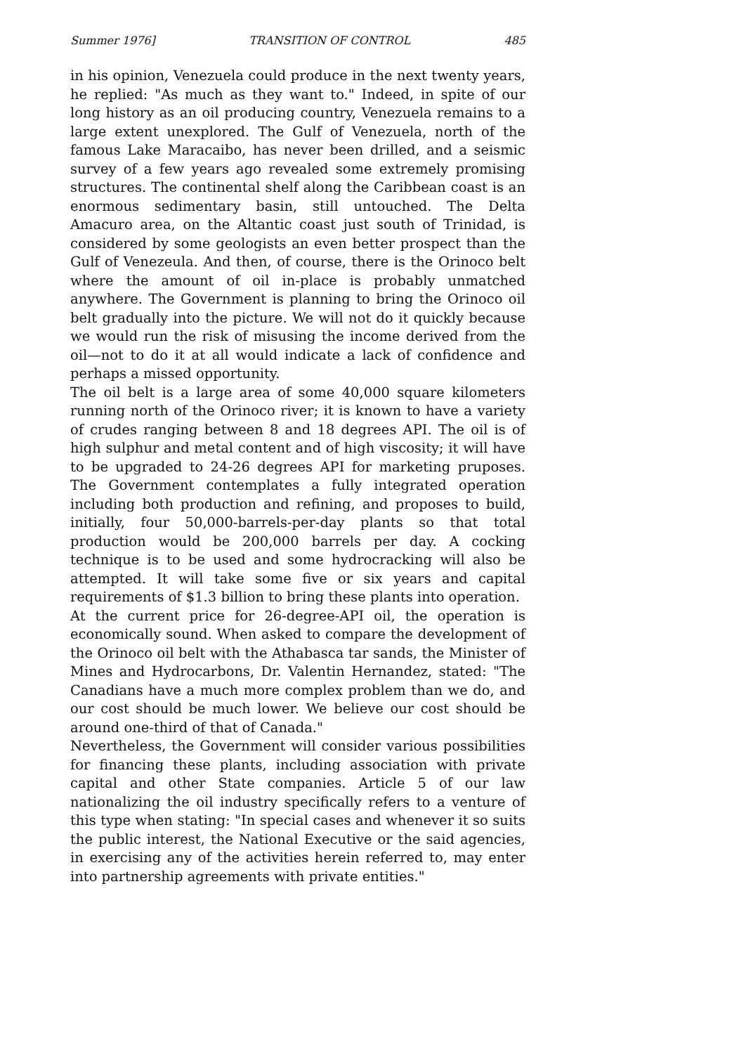Summer 1976] TRANSITION OF CONTROL 485
in his opinion, Venezuela could produce in the next twenty years, he replied: "As much as they want to." Indeed, in spite of our long history as an oil producing country, Venezuela remains to a large extent unexplored. The Gulf of Venezuela, north of the famous Lake Maracaibo, has never been drilled, and a seismic survey of a few years ago revealed some extremely promising structures. The continental shelf along the Caribbean coast is an enormous sedimentary basin, still untouched. The Delta Amacuro area, on the Altantic coast just south of Trinidad, is considered by some geologists an even better prospect than the Gulf of Venezeula. And then, of course, there is the Orinoco belt where the amount of oil in-place is probably unmatched anywhere. The Government is planning to bring the Orinoco oil belt gradually into the picture. We will not do it quickly because we would run the risk of misusing the income derived from the oil—not to do it at all would indicate a lack of confidence and perhaps a missed opportunity.
The oil belt is a large area of some 40,000 square kilometers running north of the Orinoco river; it is known to have a variety of crudes ranging between 8 and 18 degrees API. The oil is of high sulphur and metal content and of high viscosity; it will have to be upgraded to 24-26 degrees API for marketing pruposes. The Government contemplates a fully integrated operation including both production and refining, and proposes to build, initially, four 50,000-barrels-per-day plants so that total production would be 200,000 barrels per day. A cocking technique is to be used and some hydrocracking will also be attempted. It will take some five or six years and capital requirements of $1.3 billion to bring these plants into operation.
At the current price for 26-degree-API oil, the operation is economically sound. When asked to compare the development of the Orinoco oil belt with the Athabasca tar sands, the Minister of Mines and Hydrocarbons, Dr. Valentin Hernandez, stated: "The Canadians have a much more complex problem than we do, and our cost should be much lower. We believe our cost should be around one-third of that of Canada."
Nevertheless, the Government will consider various possibilities for financing these plants, including association with private capital and other State companies. Article 5 of our law nationalizing the oil industry specifically refers to a venture of this type when stating: "In special cases and whenever it so suits the public interest, the National Executive or the said agencies, in exercising any of the activities herein referred to, may enter into partnership agreements with private entities."